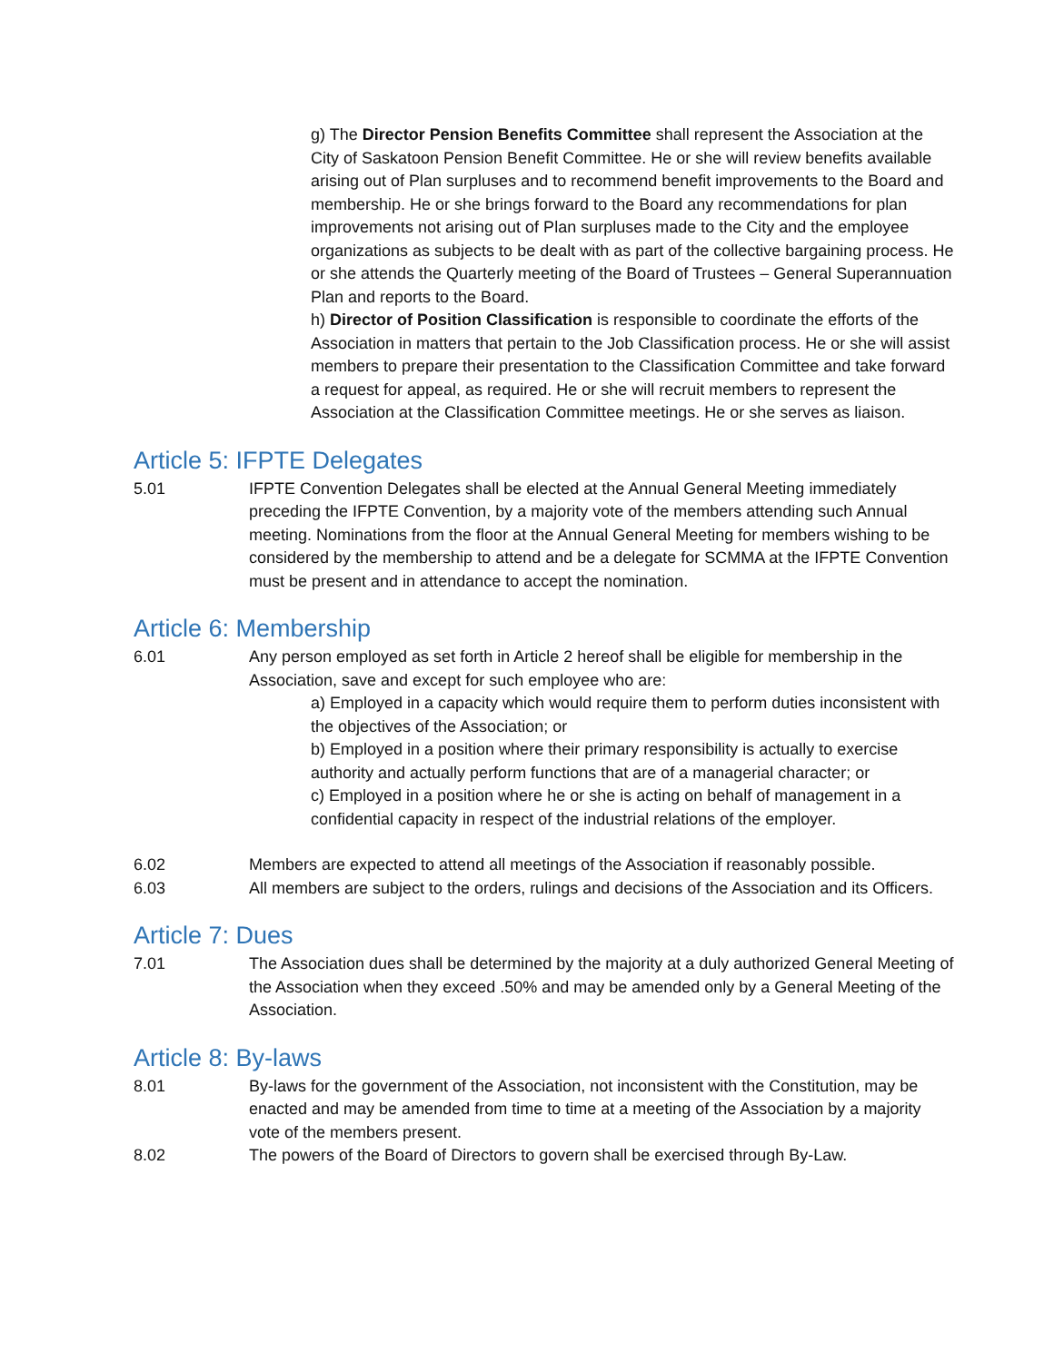g) The Director Pension Benefits Committee shall represent the Association at the City of Saskatoon Pension Benefit Committee. He or she will review benefits available arising out of Plan surpluses and to recommend benefit improvements to the Board and membership. He or she brings forward to the Board any recommendations for plan improvements not arising out of Plan surpluses made to the City and the employee organizations as subjects to be dealt with as part of the collective bargaining process. He or she attends the Quarterly meeting of the Board of Trustees – General Superannuation Plan and reports to the Board.
h) Director of Position Classification is responsible to coordinate the efforts of the Association in matters that pertain to the Job Classification process. He or she will assist members to prepare their presentation to the Classification Committee and take forward a request for appeal, as required. He or she will recruit members to represent the Association at the Classification Committee meetings. He or she serves as liaison.
Article 5: IFPTE Delegates
5.01 IFPTE Convention Delegates shall be elected at the Annual General Meeting immediately preceding the IFPTE Convention, by a majority vote of the members attending such Annual meeting. Nominations from the floor at the Annual General Meeting for members wishing to be considered by the membership to attend and be a delegate for SCMMA at the IFPTE Convention must be present and in attendance to accept the nomination.
Article 6: Membership
6.01 Any person employed as set forth in Article 2 hereof shall be eligible for membership in the Association, save and except for such employee who are:
a) Employed in a capacity which would require them to perform duties inconsistent with the objectives of the Association; or
b) Employed in a position where their primary responsibility is actually to exercise authority and actually perform functions that are of a managerial character; or
c) Employed in a position where he or she is acting on behalf of management in a confidential capacity in respect of the industrial relations of the employer.
6.02 Members are expected to attend all meetings of the Association if reasonably possible.
6.03 All members are subject to the orders, rulings and decisions of the Association and its Officers.
Article 7: Dues
7.01 The Association dues shall be determined by the majority at a duly authorized General Meeting of the Association when they exceed .50% and may be amended only by a General Meeting of the Association.
Article 8: By-laws
8.01 By-laws for the government of the Association, not inconsistent with the Constitution, may be enacted and may be amended from time to time at a meeting of the Association by a majority vote of the members present.
8.02 The powers of the Board of Directors to govern shall be exercised through By-Law.